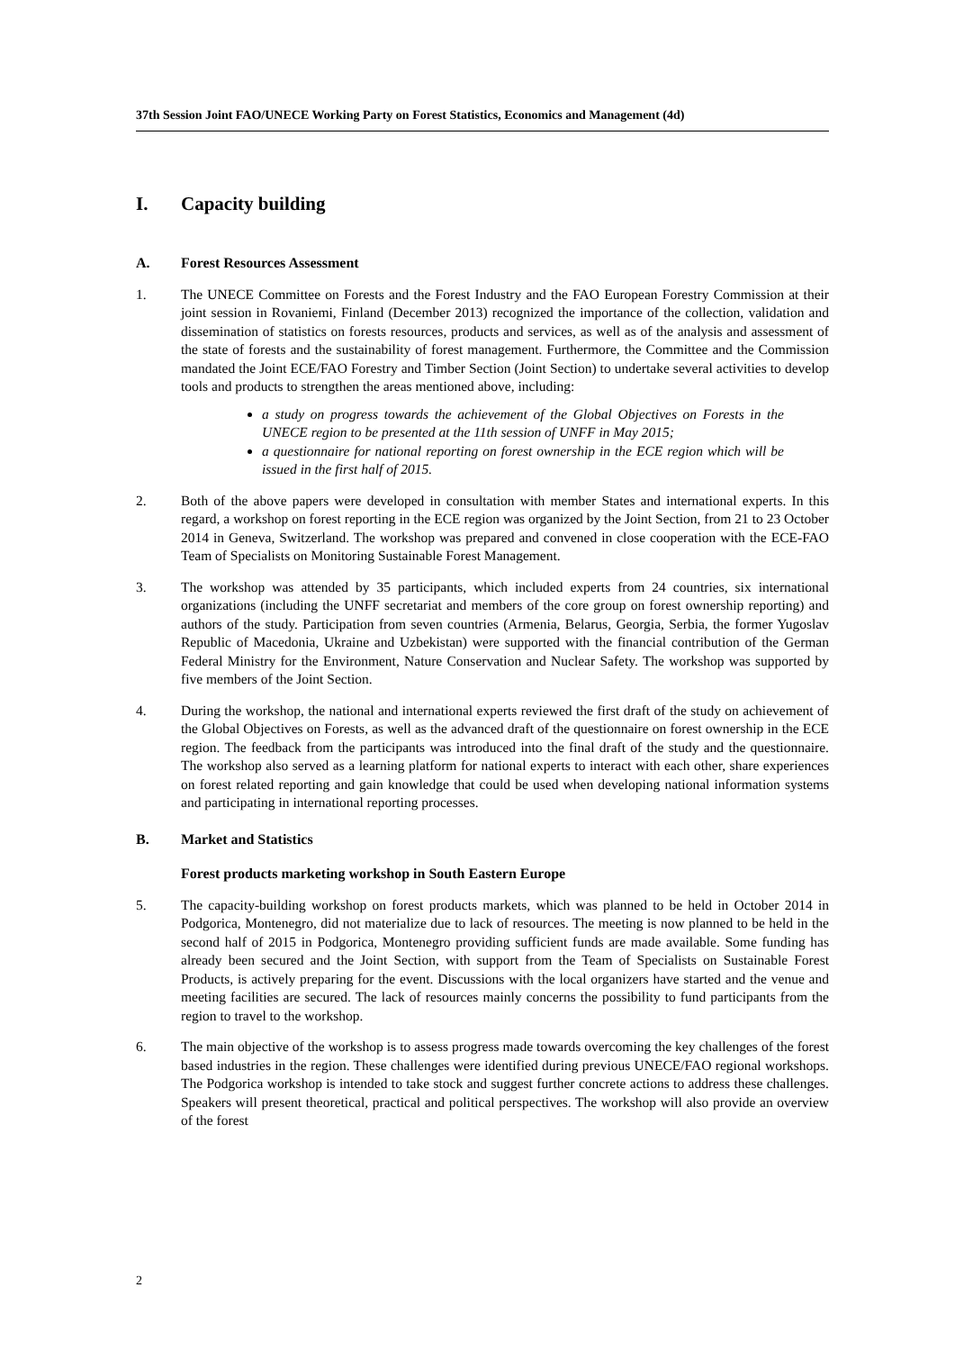37th Session Joint FAO/UNECE Working Party on Forest Statistics, Economics and Management (4d)
I. Capacity building
A. Forest Resources Assessment
1. The UNECE Committee on Forests and the Forest Industry and the FAO European Forestry Commission at their joint session in Rovaniemi, Finland (December 2013) recognized the importance of the collection, validation and dissemination of statistics on forests resources, products and services, as well as of the analysis and assessment of the state of forests and the sustainability of forest management. Furthermore, the Committee and the Commission mandated the Joint ECE/FAO Forestry and Timber Section (Joint Section) to undertake several activities to develop tools and products to strengthen the areas mentioned above, including:
a study on progress towards the achievement of the Global Objectives on Forests in the UNECE region to be presented at the 11th session of UNFF in May 2015;
a questionnaire for national reporting on forest ownership in the ECE region which will be issued in the first half of 2015.
2. Both of the above papers were developed in consultation with member States and international experts. In this regard, a workshop on forest reporting in the ECE region was organized by the Joint Section, from 21 to 23 October 2014 in Geneva, Switzerland. The workshop was prepared and convened in close cooperation with the ECE-FAO Team of Specialists on Monitoring Sustainable Forest Management.
3. The workshop was attended by 35 participants, which included experts from 24 countries, six international organizations (including the UNFF secretariat and members of the core group on forest ownership reporting) and authors of the study. Participation from seven countries (Armenia, Belarus, Georgia, Serbia, the former Yugoslav Republic of Macedonia, Ukraine and Uzbekistan) were supported with the financial contribution of the German Federal Ministry for the Environment, Nature Conservation and Nuclear Safety. The workshop was supported by five members of the Joint Section.
4. During the workshop, the national and international experts reviewed the first draft of the study on achievement of the Global Objectives on Forests, as well as the advanced draft of the questionnaire on forest ownership in the ECE region. The feedback from the participants was introduced into the final draft of the study and the questionnaire. The workshop also served as a learning platform for national experts to interact with each other, share experiences on forest related reporting and gain knowledge that could be used when developing national information systems and participating in international reporting processes.
B. Market and Statistics
Forest products marketing workshop in South Eastern Europe
5. The capacity-building workshop on forest products markets, which was planned to be held in October 2014 in Podgorica, Montenegro, did not materialize due to lack of resources. The meeting is now planned to be held in the second half of 2015 in Podgorica, Montenegro providing sufficient funds are made available. Some funding has already been secured and the Joint Section, with support from the Team of Specialists on Sustainable Forest Products, is actively preparing for the event. Discussions with the local organizers have started and the venue and meeting facilities are secured. The lack of resources mainly concerns the possibility to fund participants from the region to travel to the workshop.
6. The main objective of the workshop is to assess progress made towards overcoming the key challenges of the forest based industries in the region. These challenges were identified during previous UNECE/FAO regional workshops. The Podgorica workshop is intended to take stock and suggest further concrete actions to address these challenges. Speakers will present theoretical, practical and political perspectives. The workshop will also provide an overview of the forest
2